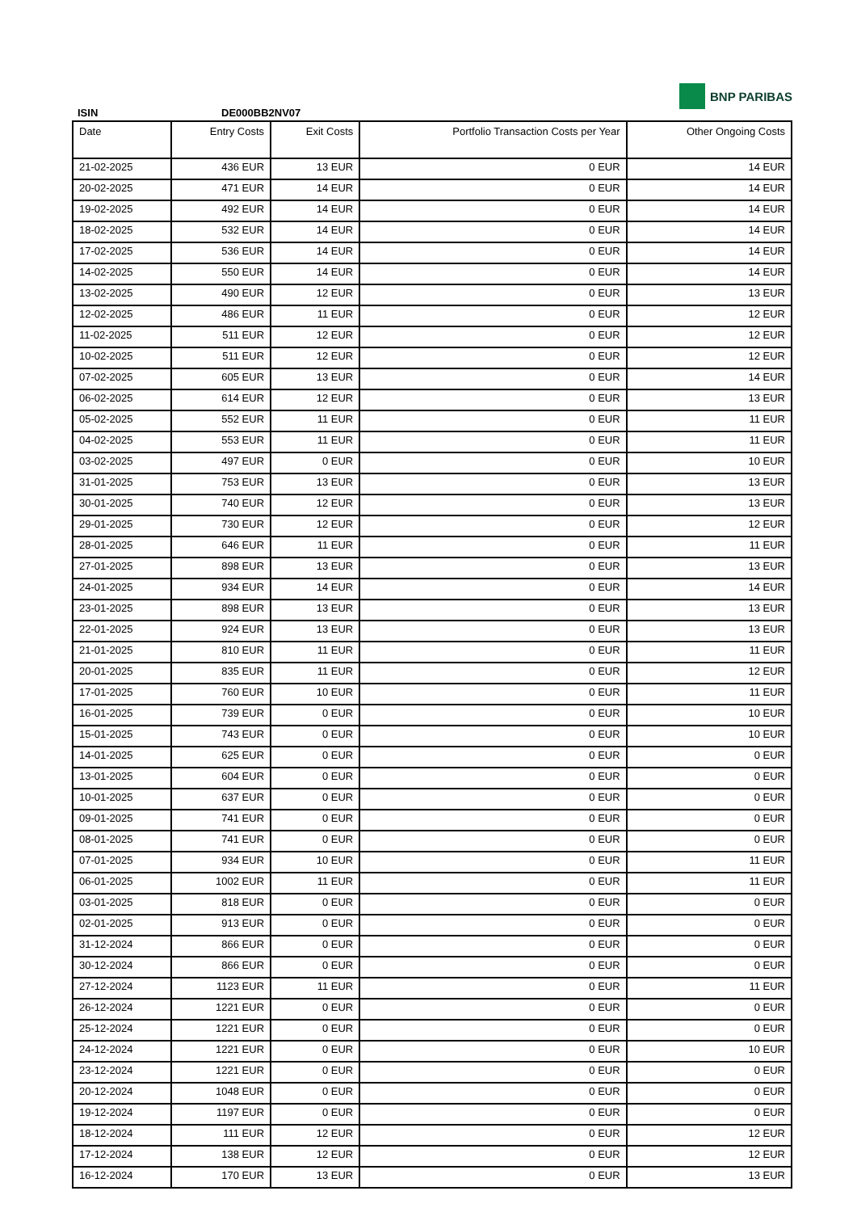BNP PARIBAS
ISIN DE000BB2NV07
| Date | Entry Costs | Exit Costs | Portfolio Transaction Costs per Year | Other Ongoing Costs |
| --- | --- | --- | --- | --- |
| 21-02-2025 | 436 EUR | 13 EUR | 0 EUR | 14 EUR |
| 20-02-2025 | 471 EUR | 14 EUR | 0 EUR | 14 EUR |
| 19-02-2025 | 492 EUR | 14 EUR | 0 EUR | 14 EUR |
| 18-02-2025 | 532 EUR | 14 EUR | 0 EUR | 14 EUR |
| 17-02-2025 | 536 EUR | 14 EUR | 0 EUR | 14 EUR |
| 14-02-2025 | 550 EUR | 14 EUR | 0 EUR | 14 EUR |
| 13-02-2025 | 490 EUR | 12 EUR | 0 EUR | 13 EUR |
| 12-02-2025 | 486 EUR | 11 EUR | 0 EUR | 12 EUR |
| 11-02-2025 | 511 EUR | 12 EUR | 0 EUR | 12 EUR |
| 10-02-2025 | 511 EUR | 12 EUR | 0 EUR | 12 EUR |
| 07-02-2025 | 605 EUR | 13 EUR | 0 EUR | 14 EUR |
| 06-02-2025 | 614 EUR | 12 EUR | 0 EUR | 13 EUR |
| 05-02-2025 | 552 EUR | 11 EUR | 0 EUR | 11 EUR |
| 04-02-2025 | 553 EUR | 11 EUR | 0 EUR | 11 EUR |
| 03-02-2025 | 497 EUR | 0 EUR | 0 EUR | 10 EUR |
| 31-01-2025 | 753 EUR | 13 EUR | 0 EUR | 13 EUR |
| 30-01-2025 | 740 EUR | 12 EUR | 0 EUR | 13 EUR |
| 29-01-2025 | 730 EUR | 12 EUR | 0 EUR | 12 EUR |
| 28-01-2025 | 646 EUR | 11 EUR | 0 EUR | 11 EUR |
| 27-01-2025 | 898 EUR | 13 EUR | 0 EUR | 13 EUR |
| 24-01-2025 | 934 EUR | 14 EUR | 0 EUR | 14 EUR |
| 23-01-2025 | 898 EUR | 13 EUR | 0 EUR | 13 EUR |
| 22-01-2025 | 924 EUR | 13 EUR | 0 EUR | 13 EUR |
| 21-01-2025 | 810 EUR | 11 EUR | 0 EUR | 11 EUR |
| 20-01-2025 | 835 EUR | 11 EUR | 0 EUR | 12 EUR |
| 17-01-2025 | 760 EUR | 10 EUR | 0 EUR | 11 EUR |
| 16-01-2025 | 739 EUR | 0 EUR | 0 EUR | 10 EUR |
| 15-01-2025 | 743 EUR | 0 EUR | 0 EUR | 10 EUR |
| 14-01-2025 | 625 EUR | 0 EUR | 0 EUR | 0 EUR |
| 13-01-2025 | 604 EUR | 0 EUR | 0 EUR | 0 EUR |
| 10-01-2025 | 637 EUR | 0 EUR | 0 EUR | 0 EUR |
| 09-01-2025 | 741 EUR | 0 EUR | 0 EUR | 0 EUR |
| 08-01-2025 | 741 EUR | 0 EUR | 0 EUR | 0 EUR |
| 07-01-2025 | 934 EUR | 10 EUR | 0 EUR | 11 EUR |
| 06-01-2025 | 1002 EUR | 11 EUR | 0 EUR | 11 EUR |
| 03-01-2025 | 818 EUR | 0 EUR | 0 EUR | 0 EUR |
| 02-01-2025 | 913 EUR | 0 EUR | 0 EUR | 0 EUR |
| 31-12-2024 | 866 EUR | 0 EUR | 0 EUR | 0 EUR |
| 30-12-2024 | 866 EUR | 0 EUR | 0 EUR | 0 EUR |
| 27-12-2024 | 1123 EUR | 11 EUR | 0 EUR | 11 EUR |
| 26-12-2024 | 1221 EUR | 0 EUR | 0 EUR | 0 EUR |
| 25-12-2024 | 1221 EUR | 0 EUR | 0 EUR | 0 EUR |
| 24-12-2024 | 1221 EUR | 0 EUR | 0 EUR | 10 EUR |
| 23-12-2024 | 1221 EUR | 0 EUR | 0 EUR | 0 EUR |
| 20-12-2024 | 1048 EUR | 0 EUR | 0 EUR | 0 EUR |
| 19-12-2024 | 1197 EUR | 0 EUR | 0 EUR | 0 EUR |
| 18-12-2024 | 111 EUR | 12 EUR | 0 EUR | 12 EUR |
| 17-12-2024 | 138 EUR | 12 EUR | 0 EUR | 12 EUR |
| 16-12-2024 | 170 EUR | 13 EUR | 0 EUR | 13 EUR |